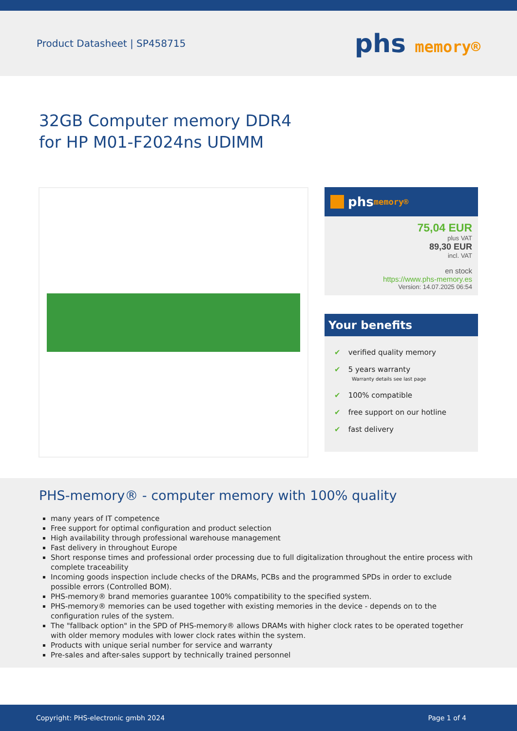Product Datasheet | SP458715
phs memory®
32GB Computer memory DDR4
for HP M01-F2024ns UDIMM
phs memory®
75,04 EUR
plus VAT
89,30 EUR
incl. VAT
en stock
https://www.phs-memory.es
Version: 14.07.2025 06:54
Your benefits
✔ verified quality memory
✔ 5 years warranty
Warranty details see last page
✔ 100% compatible
✔ free support on our hotline
✔ fast delivery
PHS-memory® - computer memory with 100% quality
many years of IT competence
Free support for optimal configuration and product selection
High availability through professional warehouse management
Fast delivery in throughout Europe
Short response times and professional order processing due to full digitalization throughout the entire process with complete traceability
Incoming goods inspection include checks of the DRAMs, PCBs and the programmed SPDs in order to exclude possible errors (Controlled BOM).
PHS-memory® brand memories guarantee 100% compatibility to the specified system.
PHS-memory® memories can be used together with existing memories in the device - depends on to the configuration rules of the system.
The "fallback option" in the SPD of PHS-memory® allows DRAMs with higher clock rates to be operated together with older memory modules with lower clock rates within the system.
Products with unique serial number for service and warranty
Pre-sales and after-sales support by technically trained personnel
Copyright: PHS-electronic gmbh 2024 Page 1 of 4